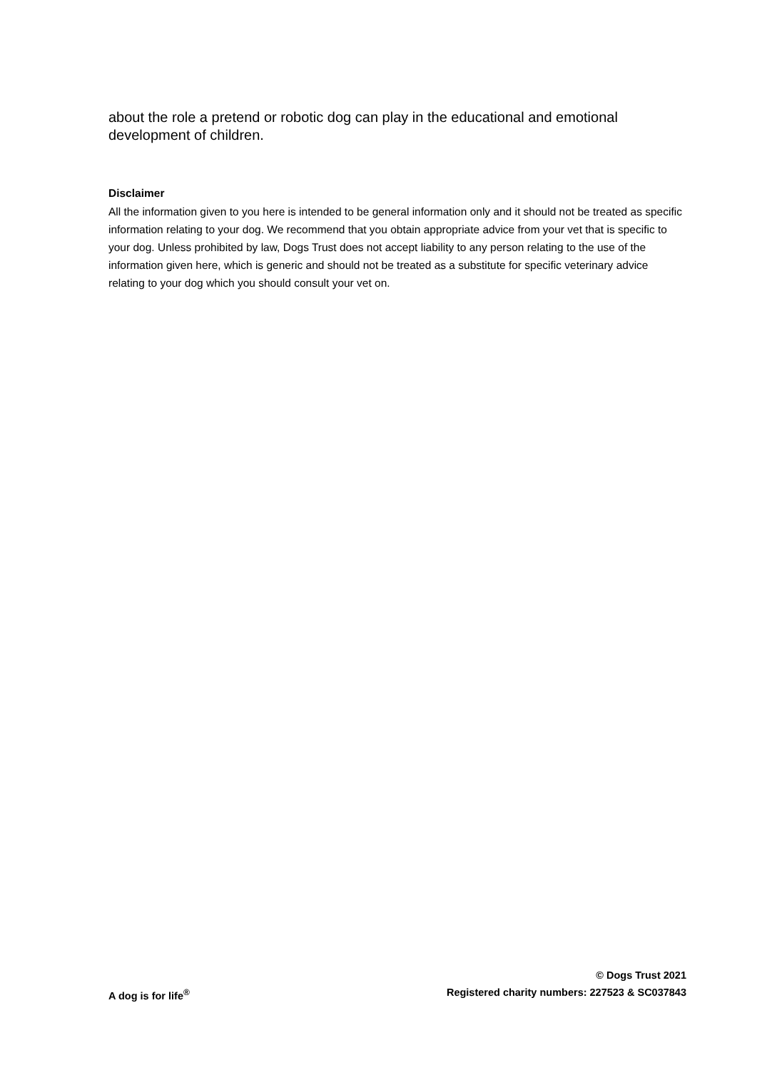about the role a pretend or robotic dog can play in the educational and emotional development of children.
Disclaimer
All the information given to you here is intended to be general information only and it should not be treated as specific information relating to your dog. We recommend that you obtain appropriate advice from your vet that is specific to your dog. Unless prohibited by law, Dogs Trust does not accept liability to any person relating to the use of the information given here, which is generic and should not be treated as a substitute for specific veterinary advice relating to your dog which you should consult your vet on.
© Dogs Trust 2021
A dog is for life<sup>®</sup> Registered charity numbers: 227523 & SC037843